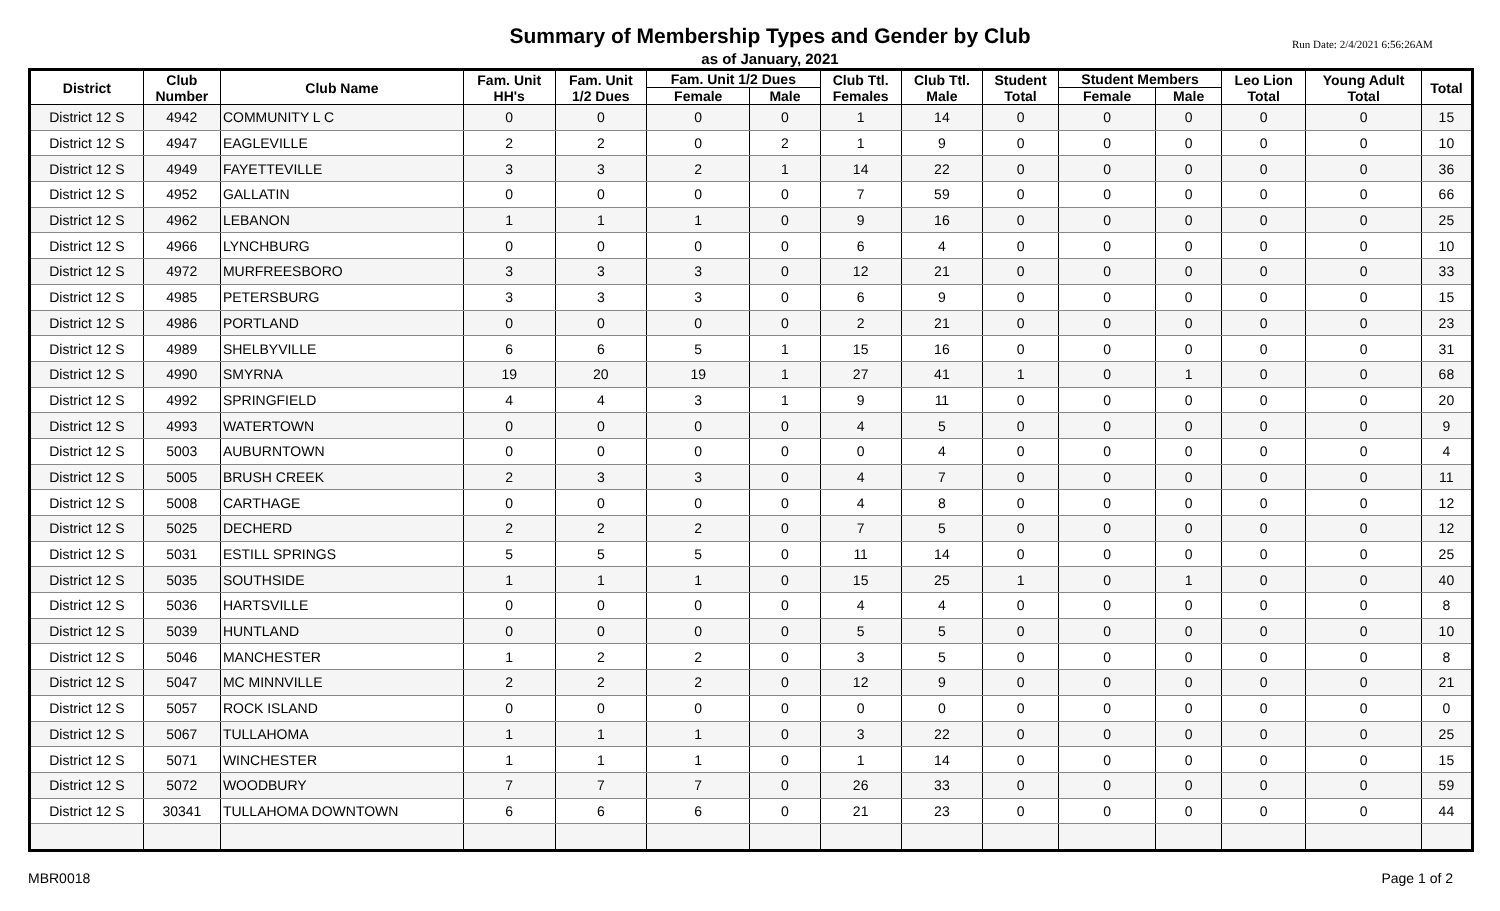Summary of Membership Types and Gender by Club
as of January, 2021
Run Date: 2/4/2021 6:56:26AM
| District | Club Number | Club Name | Fam. Unit HH's | Fam. Unit 1/2 Dues | Fam. Unit 1/2 Dues | | Club Ttl. Females | Club Ttl. Male | Student Total | Student Members | | Leo Lion Total | Young Adult Total | Total |
| --- | --- | --- | --- | --- | --- | --- | --- | --- | --- | --- | --- | --- | --- | --- |
| | | | | | Female | Male | | | | Female | Male | | | |
| District 12 S | 4942 | COMMUNITY L C | 0 | 0 | 0 | 0 | 1 | 14 | 0 | 0 | 0 | 0 | 0 | 15 |
| District 12 S | 4947 | EAGLEVILLE | 2 | 2 | 0 | 2 | 1 | 9 | 0 | 0 | 0 | 0 | 0 | 10 |
| District 12 S | 4949 | FAYETTEVILLE | 3 | 3 | 2 | 1 | 14 | 22 | 0 | 0 | 0 | 0 | 0 | 36 |
| District 12 S | 4952 | GALLATIN | 0 | 0 | 0 | 0 | 7 | 59 | 0 | 0 | 0 | 0 | 0 | 66 |
| District 12 S | 4962 | LEBANON | 1 | 1 | 1 | 0 | 9 | 16 | 0 | 0 | 0 | 0 | 0 | 25 |
| District 12 S | 4966 | LYNCHBURG | 0 | 0 | 0 | 0 | 6 | 4 | 0 | 0 | 0 | 0 | 0 | 10 |
| District 12 S | 4972 | MURFREESBORO | 3 | 3 | 3 | 0 | 12 | 21 | 0 | 0 | 0 | 0 | 0 | 33 |
| District 12 S | 4985 | PETERSBURG | 3 | 3 | 3 | 0 | 6 | 9 | 0 | 0 | 0 | 0 | 0 | 15 |
| District 12 S | 4986 | PORTLAND | 0 | 0 | 0 | 0 | 2 | 21 | 0 | 0 | 0 | 0 | 0 | 23 |
| District 12 S | 4989 | SHELBYVILLE | 6 | 6 | 5 | 1 | 15 | 16 | 0 | 0 | 0 | 0 | 0 | 31 |
| District 12 S | 4990 | SMYRNA | 19 | 20 | 19 | 1 | 27 | 41 | 1 | 0 | 1 | 0 | 0 | 68 |
| District 12 S | 4992 | SPRINGFIELD | 4 | 4 | 3 | 1 | 9 | 11 | 0 | 0 | 0 | 0 | 0 | 20 |
| District 12 S | 4993 | WATERTOWN | 0 | 0 | 0 | 0 | 4 | 5 | 0 | 0 | 0 | 0 | 0 | 9 |
| District 12 S | 5003 | AUBURNTOWN | 0 | 0 | 0 | 0 | 0 | 4 | 0 | 0 | 0 | 0 | 0 | 4 |
| District 12 S | 5005 | BRUSH CREEK | 2 | 3 | 3 | 0 | 4 | 7 | 0 | 0 | 0 | 0 | 0 | 11 |
| District 12 S | 5008 | CARTHAGE | 0 | 0 | 0 | 0 | 4 | 8 | 0 | 0 | 0 | 0 | 0 | 12 |
| District 12 S | 5025 | DECHERD | 2 | 2 | 2 | 0 | 7 | 5 | 0 | 0 | 0 | 0 | 0 | 12 |
| District 12 S | 5031 | ESTILL SPRINGS | 5 | 5 | 5 | 0 | 11 | 14 | 0 | 0 | 0 | 0 | 0 | 25 |
| District 12 S | 5035 | SOUTHSIDE | 1 | 1 | 1 | 0 | 15 | 25 | 1 | 0 | 1 | 0 | 0 | 40 |
| District 12 S | 5036 | HARTSVILLE | 0 | 0 | 0 | 0 | 4 | 4 | 0 | 0 | 0 | 0 | 0 | 8 |
| District 12 S | 5039 | HUNTLAND | 0 | 0 | 0 | 0 | 5 | 5 | 0 | 0 | 0 | 0 | 0 | 10 |
| District 12 S | 5046 | MANCHESTER | 1 | 2 | 2 | 0 | 3 | 5 | 0 | 0 | 0 | 0 | 0 | 8 |
| District 12 S | 5047 | MC MINNVILLE | 2 | 2 | 2 | 0 | 12 | 9 | 0 | 0 | 0 | 0 | 0 | 21 |
| District 12 S | 5057 | ROCK ISLAND | 0 | 0 | 0 | 0 | 0 | 0 | 0 | 0 | 0 | 0 | 0 | 0 |
| District 12 S | 5067 | TULLAHOMA | 1 | 1 | 1 | 0 | 3 | 22 | 0 | 0 | 0 | 0 | 0 | 25 |
| District 12 S | 5071 | WINCHESTER | 1 | 1 | 1 | 0 | 1 | 14 | 0 | 0 | 0 | 0 | 0 | 15 |
| District 12 S | 5072 | WOODBURY | 7 | 7 | 7 | 0 | 26 | 33 | 0 | 0 | 0 | 0 | 0 | 59 |
| District 12 S | 30341 | TULLAHOMA DOWNTOWN | 6 | 6 | 6 | 0 | 21 | 23 | 0 | 0 | 0 | 0 | 0 | 44 |
MBR0018 Page 1 of 2